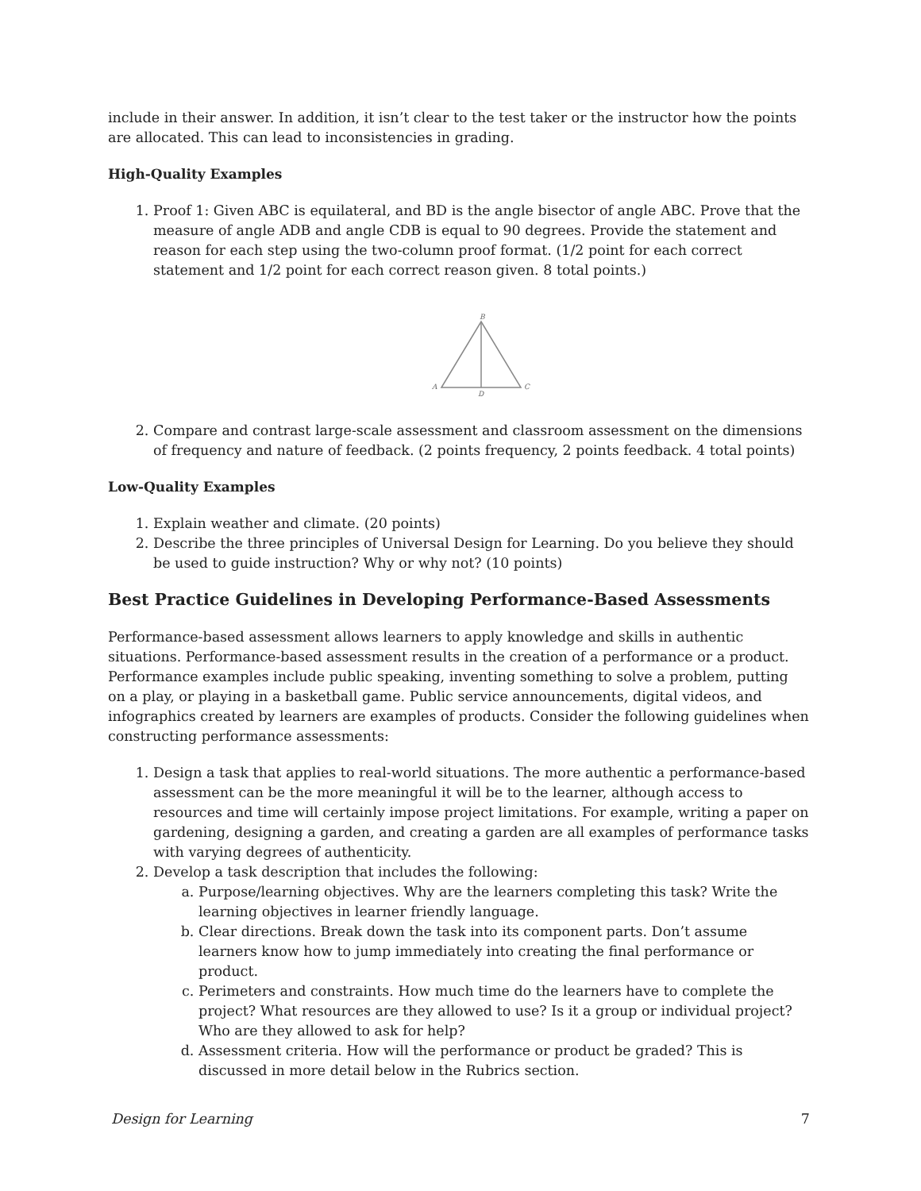include in their answer. In addition, it isn’t clear to the test taker or the instructor how the points are allocated. This can lead to inconsistencies in grading.
High-Quality Examples
1. Proof 1: Given ABC is equilateral, and BD is the angle bisector of angle ABC. Prove that the measure of angle ADB and angle CDB is equal to 90 degrees. Provide the statement and reason for each step using the two-column proof format. (1/2 point for each correct statement and 1/2 point for each correct reason given. 8 total points.)
B
A
C
D
2. Compare and contrast large-scale assessment and classroom assessment on the dimensions of frequency and nature of feedback. (2 points frequency, 2 points feedback. 4 total points)
Low-Quality Examples
1. Explain weather and climate. (20 points)
2. Describe the three principles of Universal Design for Learning. Do you believe they should be used to guide instruction? Why or why not? (10 points)
Best Practice Guidelines in Developing Performance-Based Assessments
Performance-based assessment allows learners to apply knowledge and skills in authentic situations. Performance-based assessment results in the creation of a performance or a product. Performance examples include public speaking, inventing something to solve a problem, putting on a play, or playing in a basketball game. Public service announcements, digital videos, and infographics created by learners are examples of products. Consider the following guidelines when constructing performance assessments:
1. Design a task that applies to real-world situations. The more authentic a performance-based assessment can be the more meaningful it will be to the learner, although access to resources and time will certainly impose project limitations. For example, writing a paper on gardening, designing a garden, and creating a garden are all examples of performance tasks with varying degrees of authenticity.
2. Develop a task description that includes the following:
a. Purpose/learning objectives. Why are the learners completing this task? Write the learning objectives in learner friendly language.
b. Clear directions. Break down the task into its component parts. Don’t assume learners know how to jump immediately into creating the final performance or product.
c. Perimeters and constraints. How much time do the learners have to complete the project? What resources are they allowed to use? Is it a group or individual project? Who are they allowed to ask for help?
d. Assessment criteria. How will the performance or product be graded? This is discussed in more detail below in the Rubrics section.
Design for Learning 7